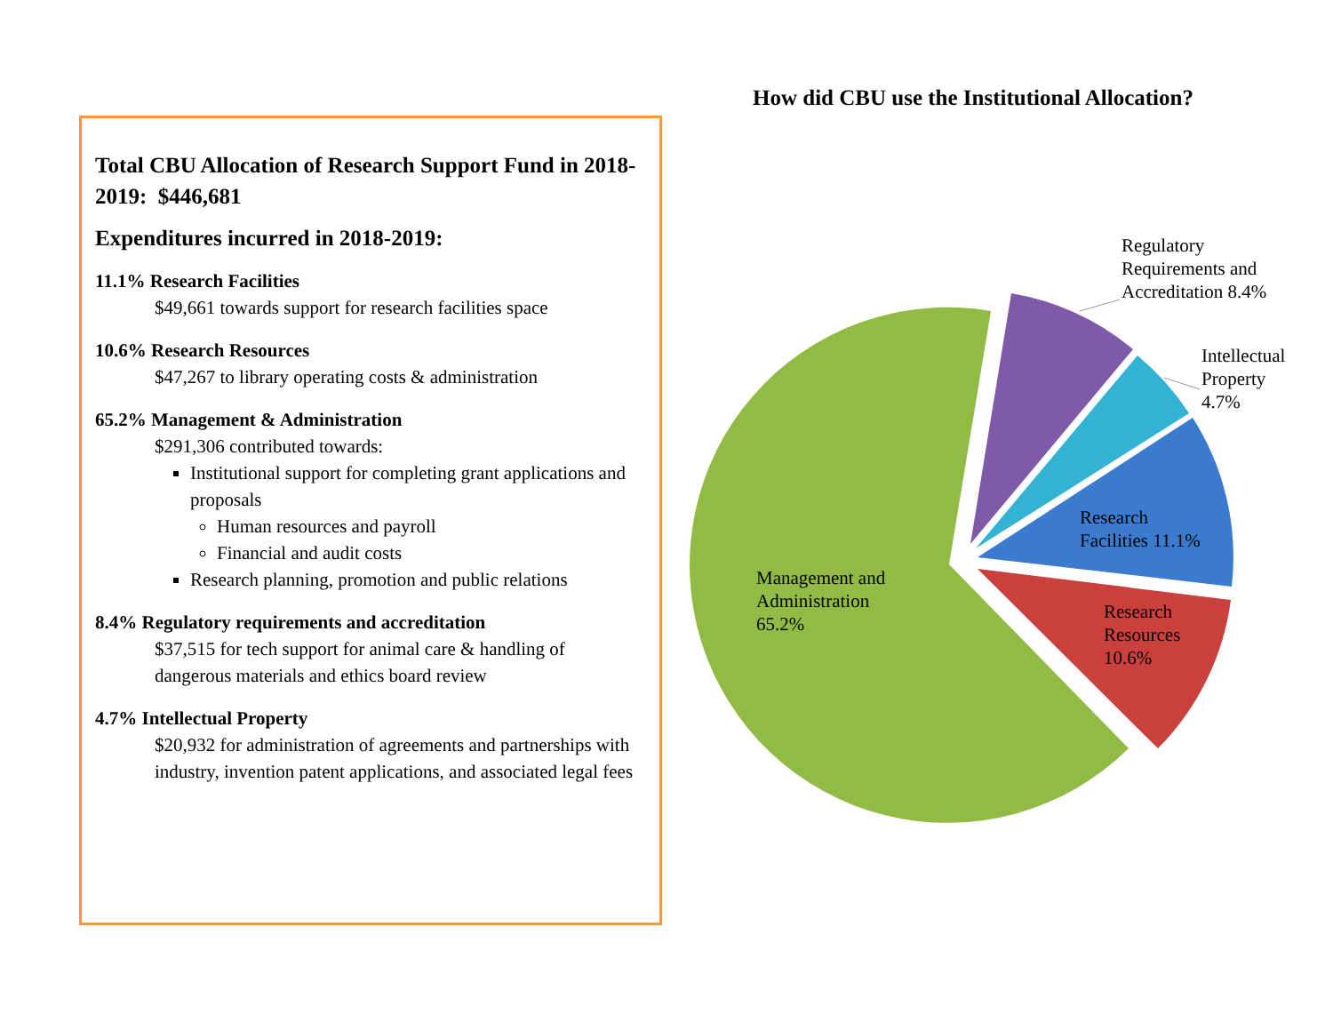Total CBU Allocation of Research Support Fund in 2018-2019: $446,681
Expenditures incurred in 2018-2019:
11.1% Research Facilities
$49,661 towards support for research facilities space
10.6% Research Resources
$47,267 to library operating costs & administration
65.2% Management & Administration
$291,306 contributed towards:
Institutional support for completing grant applications and proposals
Human resources and payroll
Financial and audit costs
Research planning, promotion and public relations
8.4% Regulatory requirements and accreditation
$37,515 for tech support for animal care & handling of dangerous materials and ethics board review
4.7% Intellectual Property
$20,932 for administration of agreements and partnerships with industry, invention patent applications, and associated legal fees
How did CBU use the Institutional Allocation?
Regulatory
Requirements and
Accreditation 8.4%
Intellectual
Property
4.7%
Research
Facilities 11.1%
Research
Resources
10.6%
Management and
Administration
65.2%